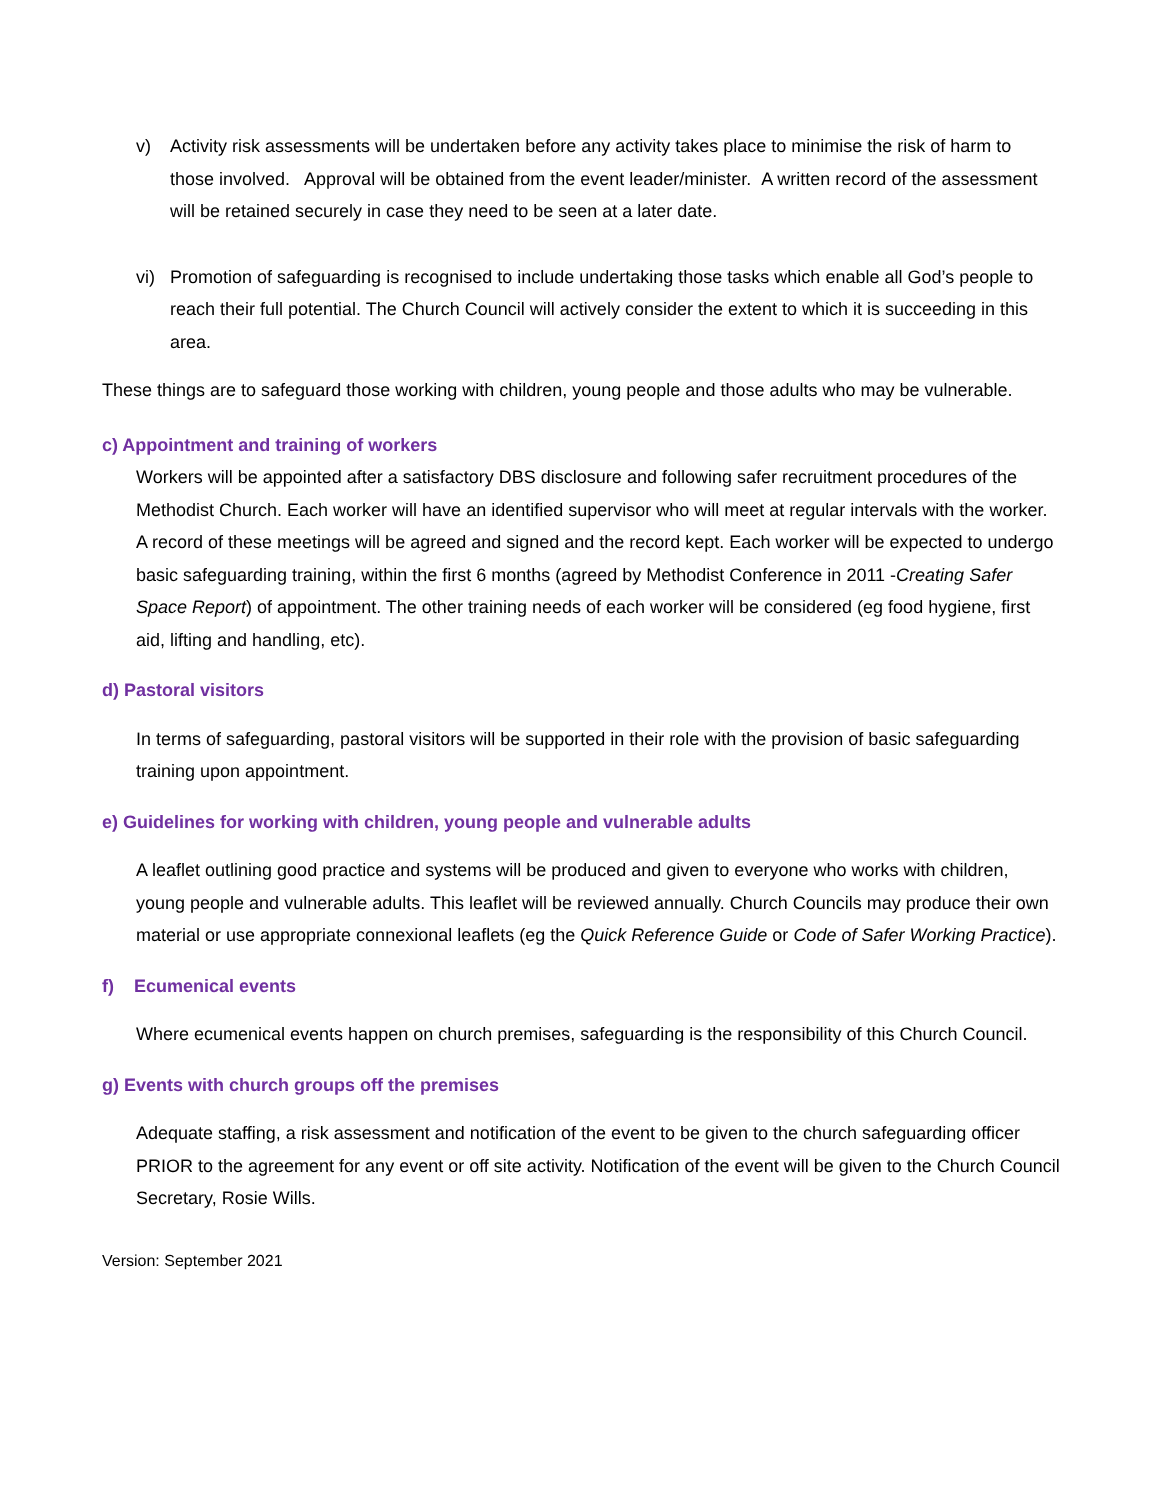v) Activity risk assessments will be undertaken before any activity takes place to minimise the risk of harm to those involved. Approval will be obtained from the event leader/minister. A written record of the assessment will be retained securely in case they need to be seen at a later date.
vi) Promotion of safeguarding is recognised to include undertaking those tasks which enable all God’s people to reach their full potential. The Church Council will actively consider the extent to which it is succeeding in this area.
These things are to safeguard those working with children, young people and those adults who may be vulnerable.
c) Appointment and training of workers
Workers will be appointed after a satisfactory DBS disclosure and following safer recruitment procedures of the Methodist Church. Each worker will have an identified supervisor who will meet at regular intervals with the worker. A record of these meetings will be agreed and signed and the record kept. Each worker will be expected to undergo basic safeguarding training, within the first 6 months (agreed by Methodist Conference in 2011 -Creating Safer Space Report) of appointment. The other training needs of each worker will be considered (eg food hygiene, first aid, lifting and handling, etc).
d) Pastoral visitors
In terms of safeguarding, pastoral visitors will be supported in their role with the provision of basic safeguarding training upon appointment.
e) Guidelines for working with children, young people and vulnerable adults
A leaflet outlining good practice and systems will be produced and given to everyone who works with children, young people and vulnerable adults. This leaflet will be reviewed annually. Church Councils may produce their own material or use appropriate connexional leaflets (eg the Quick Reference Guide or Code of Safer Working Practice).
f) Ecumenical events
Where ecumenical events happen on church premises, safeguarding is the responsibility of this Church Council.
g) Events with church groups off the premises
Adequate staffing, a risk assessment and notification of the event to be given to the church safeguarding officer PRIOR to the agreement for any event or off site activity. Notification of the event will be given to the Church Council Secretary, Rosie Wills.
Version: September 2021